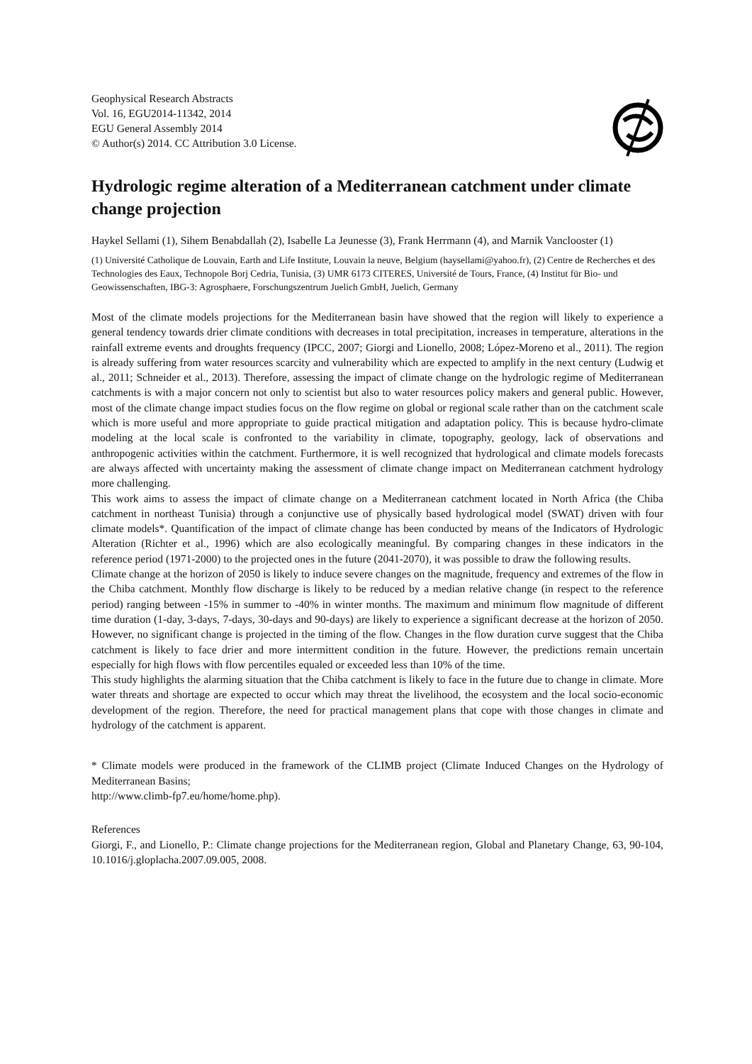Geophysical Research Abstracts
Vol. 16, EGU2014-11342, 2014
EGU General Assembly 2014
© Author(s) 2014. CC Attribution 3.0 License.
Hydrologic regime alteration of a Mediterranean catchment under climate change projection
Haykel Sellami (1), Sihem Benabdallah (2), Isabelle La Jeunesse (3), Frank Herrmann (4), and Marnik Vanclooster (1)
(1) Université Catholique de Louvain, Earth and Life Institute, Louvain la neuve, Belgium (haysellami@yahoo.fr), (2) Centre de Recherches et des Technologies des Eaux, Technopole Borj Cedria, Tunisia, (3) UMR 6173 CITERES, Université de Tours, France, (4) Institut für Bio- und Geowissenschaften, IBG-3: Agrosphaere, Forschungszentrum Juelich GmbH, Juelich, Germany
Most of the climate models projections for the Mediterranean basin have showed that the region will likely to experience a general tendency towards drier climate conditions with decreases in total precipitation, increases in temperature, alterations in the rainfall extreme events and droughts frequency (IPCC, 2007; Giorgi and Lionello, 2008; López-Moreno et al., 2011). The region is already suffering from water resources scarcity and vulnerability which are expected to amplify in the next century (Ludwig et al., 2011; Schneider et al., 2013). Therefore, assessing the impact of climate change on the hydrologic regime of Mediterranean catchments is with a major concern not only to scientist but also to water resources policy makers and general public. However, most of the climate change impact studies focus on the flow regime on global or regional scale rather than on the catchment scale which is more useful and more appropriate to guide practical mitigation and adaptation policy. This is because hydro-climate modeling at the local scale is confronted to the variability in climate, topography, geology, lack of observations and anthropogenic activities within the catchment. Furthermore, it is well recognized that hydrological and climate models forecasts are always affected with uncertainty making the assessment of climate change impact on Mediterranean catchment hydrology more challenging.
This work aims to assess the impact of climate change on a Mediterranean catchment located in North Africa (the Chiba catchment in northeast Tunisia) through a conjunctive use of physically based hydrological model (SWAT) driven with four climate models*. Quantification of the impact of climate change has been conducted by means of the Indicators of Hydrologic Alteration (Richter et al., 1996) which are also ecologically meaningful. By comparing changes in these indicators in the reference period (1971-2000) to the projected ones in the future (2041-2070), it was possible to draw the following results.
Climate change at the horizon of 2050 is likely to induce severe changes on the magnitude, frequency and extremes of the flow in the Chiba catchment. Monthly flow discharge is likely to be reduced by a median relative change (in respect to the reference period) ranging between -15% in summer to -40% in winter months. The maximum and minimum flow magnitude of different time duration (1-day, 3-days, 7-days, 30-days and 90-days) are likely to experience a significant decrease at the horizon of 2050. However, no significant change is projected in the timing of the flow. Changes in the flow duration curve suggest that the Chiba catchment is likely to face drier and more intermittent condition in the future. However, the predictions remain uncertain especially for high flows with flow percentiles equaled or exceeded less than 10% of the time.
This study highlights the alarming situation that the Chiba catchment is likely to face in the future due to change in climate. More water threats and shortage are expected to occur which may threat the livelihood, the ecosystem and the local socio-economic development of the region. Therefore, the need for practical management plans that cope with those changes in climate and hydrology of the catchment is apparent.
* Climate models were produced in the framework of the CLIMB project (Climate Induced Changes on the Hydrology of Mediterranean Basins;
http://www.climb-fp7.eu/home/home.php).
References
Giorgi, F., and Lionello, P.: Climate change projections for the Mediterranean region, Global and Planetary Change, 63, 90-104, 10.1016/j.gloplacha.2007.09.005, 2008.